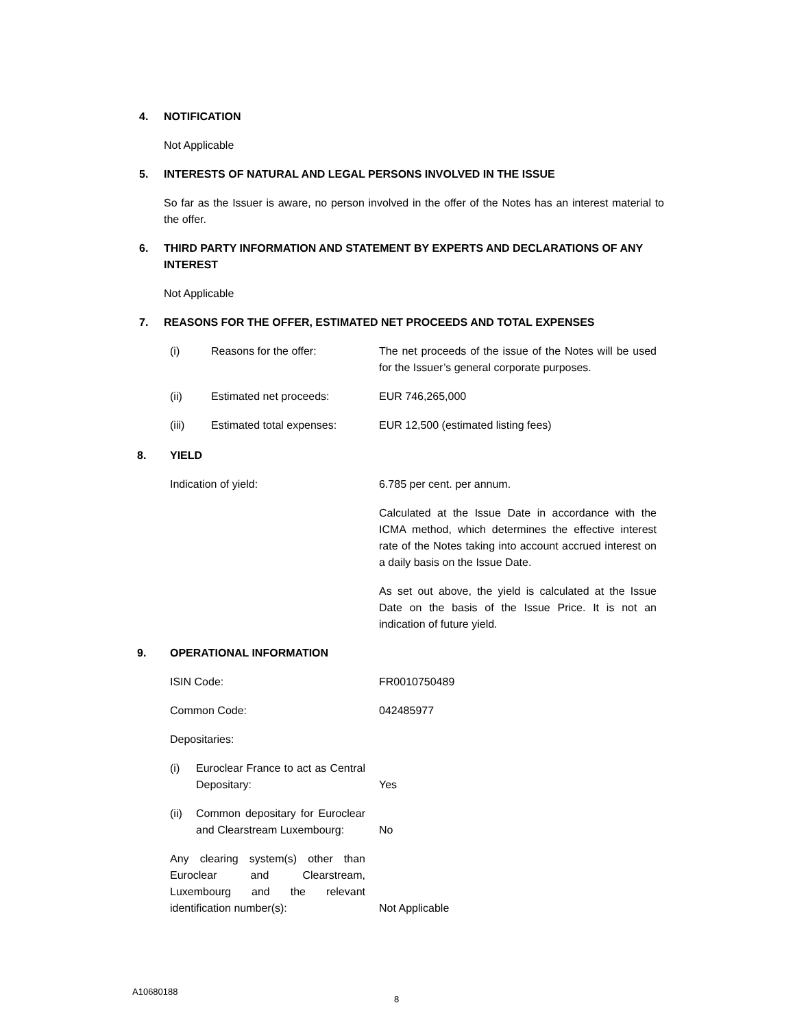4. NOTIFICATION
Not Applicable
5. INTERESTS OF NATURAL AND LEGAL PERSONS INVOLVED IN THE ISSUE
So far as the Issuer is aware, no person involved in the offer of the Notes has an interest material to the offer.
6. THIRD PARTY INFORMATION AND STATEMENT BY EXPERTS AND DECLARATIONS OF ANY INTEREST
Not Applicable
7. REASONS FOR THE OFFER, ESTIMATED NET PROCEEDS AND TOTAL EXPENSES
| (i) | Reasons for the offer: | The net proceeds of the issue of the Notes will be used for the Issuer’s general corporate purposes. |
| (ii) | Estimated net proceeds: | EUR 746,265,000 |
| (iii) | Estimated total expenses: | EUR 12,500 (estimated listing fees) |
8. YIELD
| Indication of yield: | 6.785 per cent. per annum. |
| | Calculated at the Issue Date in accordance with the ICMA method, which determines the effective interest rate of the Notes taking into account accrued interest on a daily basis on the Issue Date. |
| | As set out above, the yield is calculated at the Issue Date on the basis of the Issue Price. It is not an indication of future yield. |
9. OPERATIONAL INFORMATION
| ISIN Code: | | FR0010750489 |
| Common Code: | | 042485977 |
| Depositaries: | | |
| (i) | Euroclear France to act as Central Depositary: | Yes |
| (ii) | Common depositary for Euroclear and Clearstream Luxembourg: | No |
| Any clearing system(s) other than Euroclear and Clearstream, Luxembourg and the relevant identification number(s): | | Not Applicable |
A10680188
8